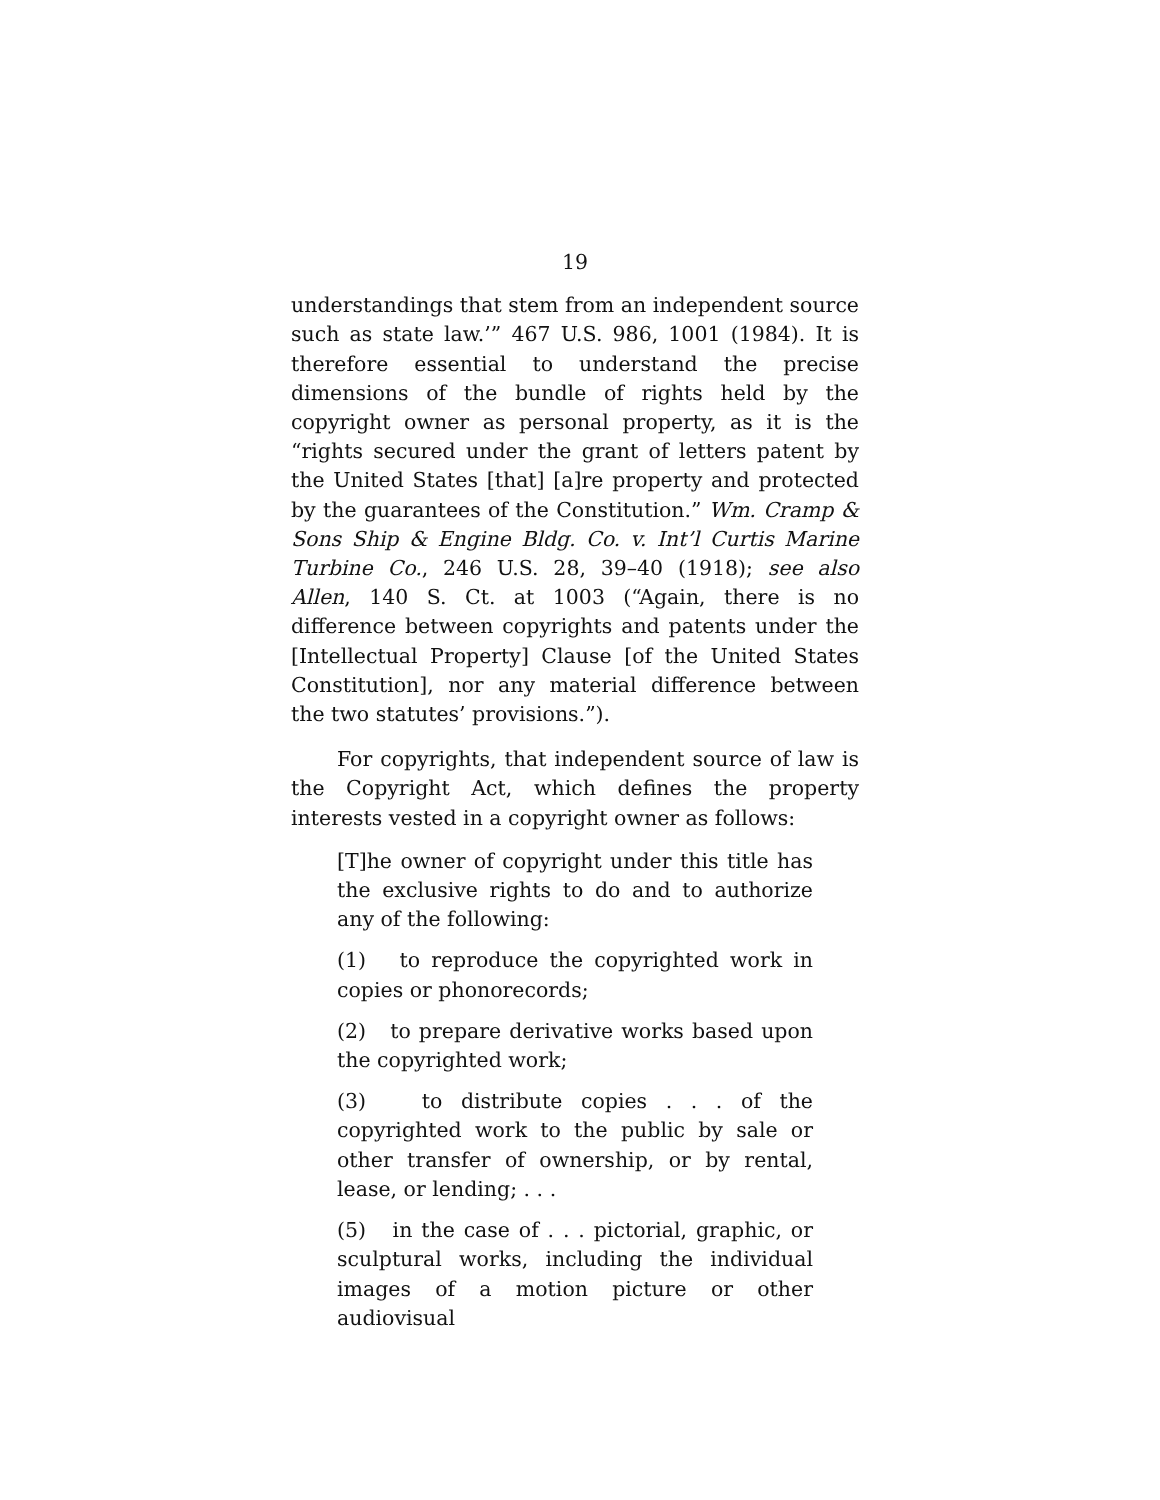19
understandings that stem from an independent source such as state law.’” 467 U.S. 986, 1001 (1984). It is therefore essential to understand the precise dimensions of the bundle of rights held by the copyright owner as personal property, as it is the “rights secured under the grant of letters patent by the United States [that] [a]re property and protected by the guarantees of the Constitution.” Wm. Cramp & Sons Ship & Engine Bldg. Co. v. Int’l Curtis Marine Turbine Co., 246 U.S. 28, 39–40 (1918); see also Allen, 140 S. Ct. at 1003 (“Again, there is no difference between copyrights and patents under the [Intellectual Property] Clause [of the United States Constitution], nor any material difference between the two statutes’ provisions.”).
For copyrights, that independent source of law is the Copyright Act, which defines the property interests vested in a copyright owner as follows:
[T]he owner of copyright under this title has the exclusive rights to do and to authorize any of the following:
(1) to reproduce the copyrighted work in copies or phonorecords;
(2) to prepare derivative works based upon the copyrighted work;
(3) to distribute copies . . . of the copyrighted work to the public by sale or other transfer of ownership, or by rental, lease, or lending; . . .
(5) in the case of . . . pictorial, graphic, or sculptural works, including the individual images of a motion picture or other audiovisual